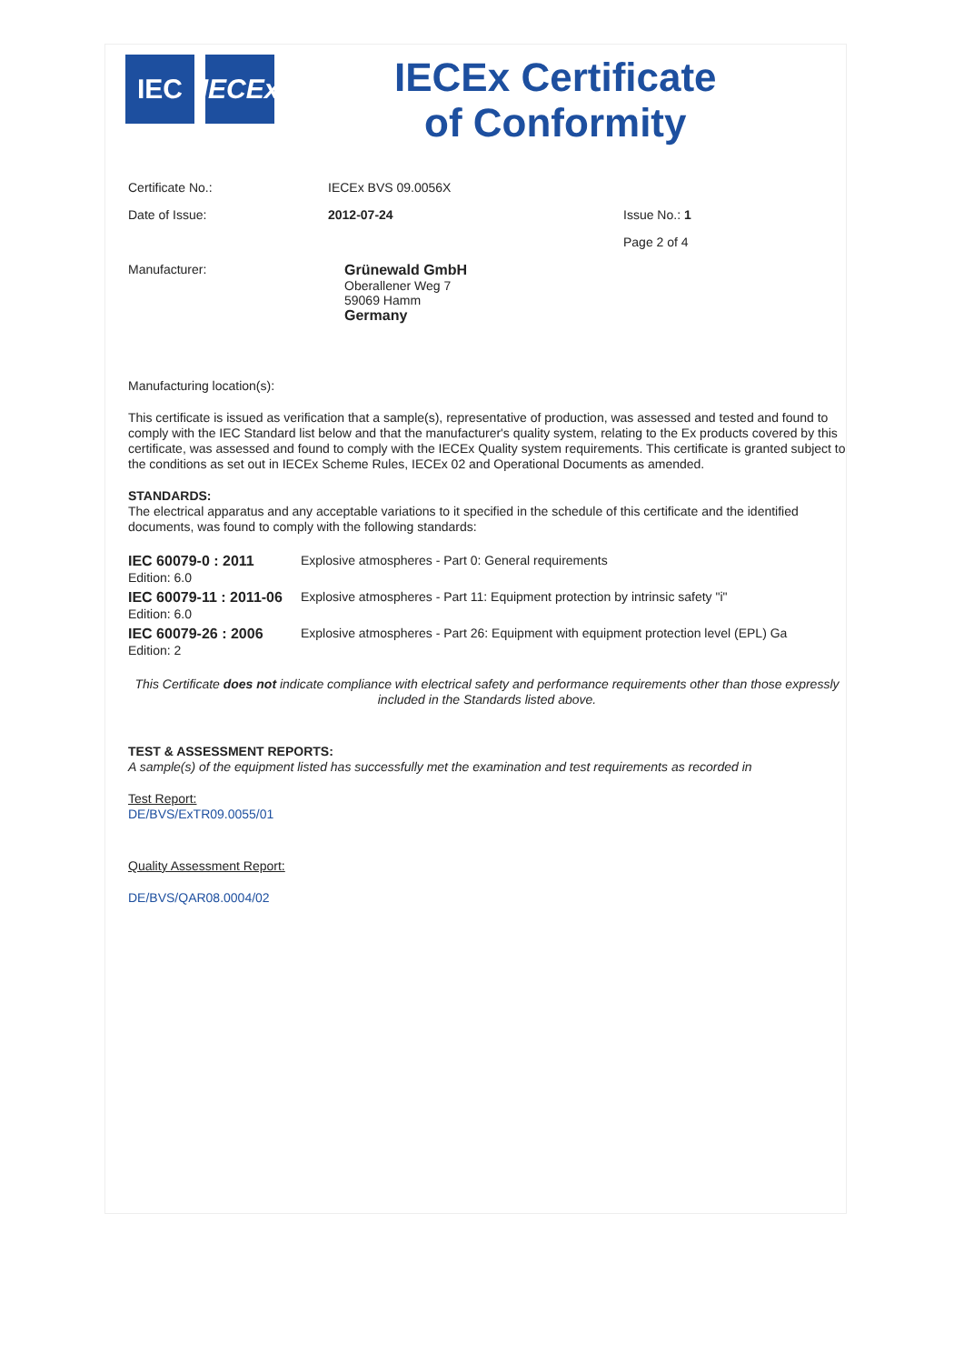IEC IECEx
IECEx Certificate
of Conformity
Certificate No.: IECEx BVS 09.0056X
Date of Issue: 2012-07-24 Issue No.: 1
Page 2 of 4
Manufacturer: Grünewald GmbH
Oberallener Weg 7
59069 Hamm
Germany
Manufacturing location(s):
This certificate is issued as verification that a sample(s), representative of production, was assessed and tested and found to comply with the IEC Standard list below and that the manufacturer's quality system, relating to the Ex products covered by this certificate, was assessed and found to comply with the IECEx Quality system requirements. This certificate is granted subject to the conditions as set out in IECEx Scheme Rules, IECEx 02 and Operational Documents as amended.
STANDARDS:
The electrical apparatus and any acceptable variations to it specified in the schedule of this certificate and the identified documents, was found to comply with the following standards:
| IEC 60079-0 : 2011 Edition: 6.0 | Explosive atmospheres - Part 0: General requirements |
| IEC 60079-11 : 2011-06 Edition: 6.0 | Explosive atmospheres - Part 11: Equipment protection by intrinsic safety "i" |
| IEC 60079-26 : 2006 Edition: 2 | Explosive atmospheres - Part 26: Equipment with equipment protection level (EPL) Ga |
This Certificate does not indicate compliance with electrical safety and performance requirements other than those expressly included in the Standards listed above.
TEST & ASSESSMENT REPORTS:
A sample(s) of the equipment listed has successfully met the examination and test requirements as recorded in
Test Report:
DE/BVS/ExTR09.0055/01
Quality Assessment Report:
DE/BVS/QAR08.0004/02